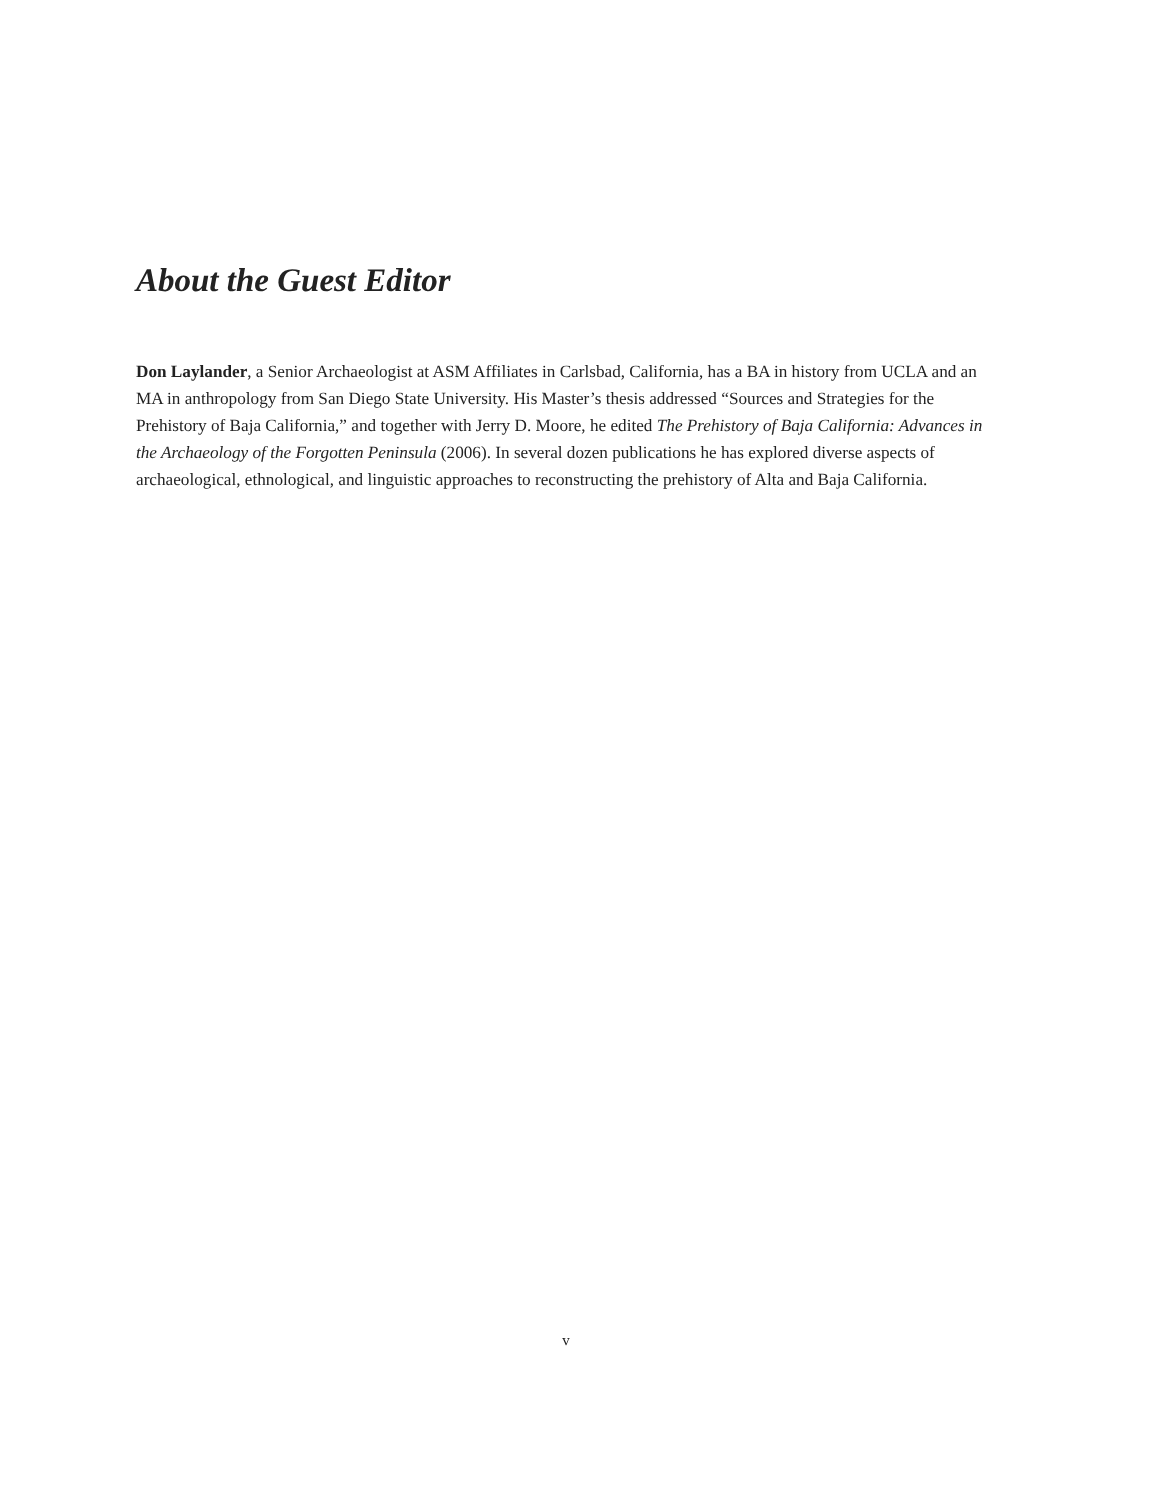About the Guest Editor
Don Laylander, a Senior Archaeologist at ASM Affiliates in Carlsbad, California, has a BA in history from UCLA and an MA in anthropology from San Diego State University. His Master’s thesis addressed “Sources and Strategies for the Prehistory of Baja California,” and together with Jerry D. Moore, he edited The Prehistory of Baja California: Advances in the Archaeology of the Forgotten Peninsula (2006). In several dozen publications he has explored diverse aspects of archaeological, ethnological, and linguistic approaches to reconstructing the prehistory of Alta and Baja California.
v